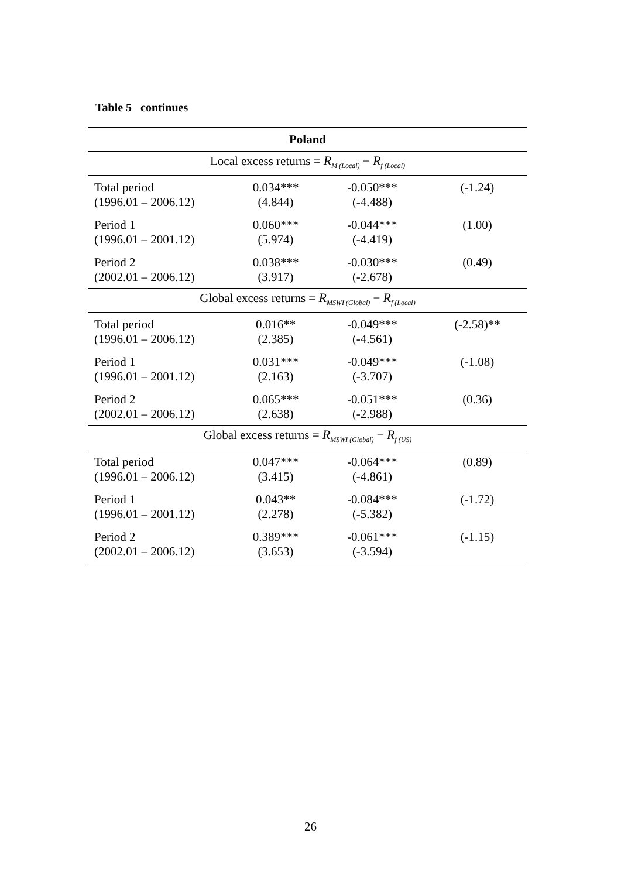Table 5 continues
| Poland | | | |
| --- | --- | --- | --- |
| Local excess returns = R<sub>M (Local)</sub> − R<sub>f (Local)</sub> | | | |
| Total period (1996.01 – 2006.12) | 0.034*** (4.844) | -0.050*** (-4.488) | (-1.24) |
| Period 1 (1996.01 – 2001.12) | 0.060*** (5.974) | -0.044*** (-4.419) | (1.00) |
| Period 2 (2002.01 – 2006.12) | 0.038*** (3.917) | -0.030*** (-2.678) | (0.49) |
| Global excess returns = R<sub>MSWI (Global)</sub> − R<sub>f (Local)</sub> | | | |
| Total period (1996.01 – 2006.12) | 0.016** (2.385) | -0.049*** (-4.561) | (-2.58)** |
| Period 1 (1996.01 – 2001.12) | 0.031*** (2.163) | -0.049*** (-3.707) | (-1.08) |
| Period 2 (2002.01 – 2006.12) | 0.065*** (2.638) | -0.051*** (-2.988) | (0.36) |
| Global excess returns = R<sub>MSWI (Global)</sub> − R<sub>f (US)</sub> | | | |
| Total period (1996.01 – 2006.12) | 0.047*** (3.415) | -0.064*** (-4.861) | (0.89) |
| Period 1 (1996.01 – 2001.12) | 0.043** (2.278) | -0.084*** (-5.382) | (-1.72) |
| Period 2 (2002.01 – 2006.12) | 0.389*** (3.653) | -0.061*** (-3.594) | (-1.15) |
26